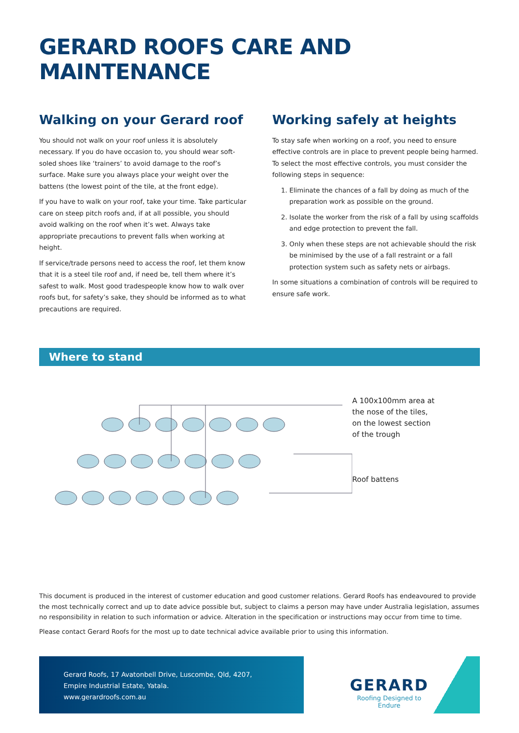GERARD ROOFS CARE AND MAINTENANCE
Walking on your Gerard roof
You should not walk on your roof unless it is absolutely necessary. If you do have occasion to, you should wear soft-soled shoes like ‘trainers’ to avoid damage to the roof’s surface. Make sure you always place your weight over the battens (the lowest point of the tile, at the front edge).
If you have to walk on your roof, take your time. Take particular care on steep pitch roofs and, if at all possible, you should avoid walking on the roof when it’s wet. Always take appropriate precautions to prevent falls when working at height.
If service/trade persons need to access the roof, let them know that it is a steel tile roof and, if need be, tell them where it’s safest to walk. Most good tradespeople know how to walk over roofs but, for safety’s sake, they should be informed as to what precautions are required.
Working safely at heights
To stay safe when working on a roof, you need to ensure effective controls are in place to prevent people being harmed. To select the most effective controls, you must consider the following steps in sequence:
1. Eliminate the chances of a fall by doing as much of the preparation work as possible on the ground.
2. Isolate the worker from the risk of a fall by using scaffolds and edge protection to prevent the fall.
3. Only when these steps are not achievable should the risk be minimised by the use of a fall restraint or a fall protection system such as safety nets or airbags.
In some situations a combination of controls will be required to ensure safe work.
Where to stand
A 100x100mm area at
the nose of the tiles,
on the lowest section
of the trough
Roof battens
This document is produced in the interest of customer education and good customer relations. Gerard Roofs has endeavoured to provide the most technically correct and up to date advice possible but, subject to claims a person may have under Australia legislation, assumes no responsibility in relation to such information or advice. Alteration in the specification or instructions may occur from time to time.
Please contact Gerard Roofs for the most up to date technical advice available prior to using this information.
Gerard Roofs, 17 Avatonbell Drive, Luscombe, Qld, 4207,
Empire Industrial Estate, Yatala.
www.gerardroofs.com.au
GERARD
Roofing Designed to Endure